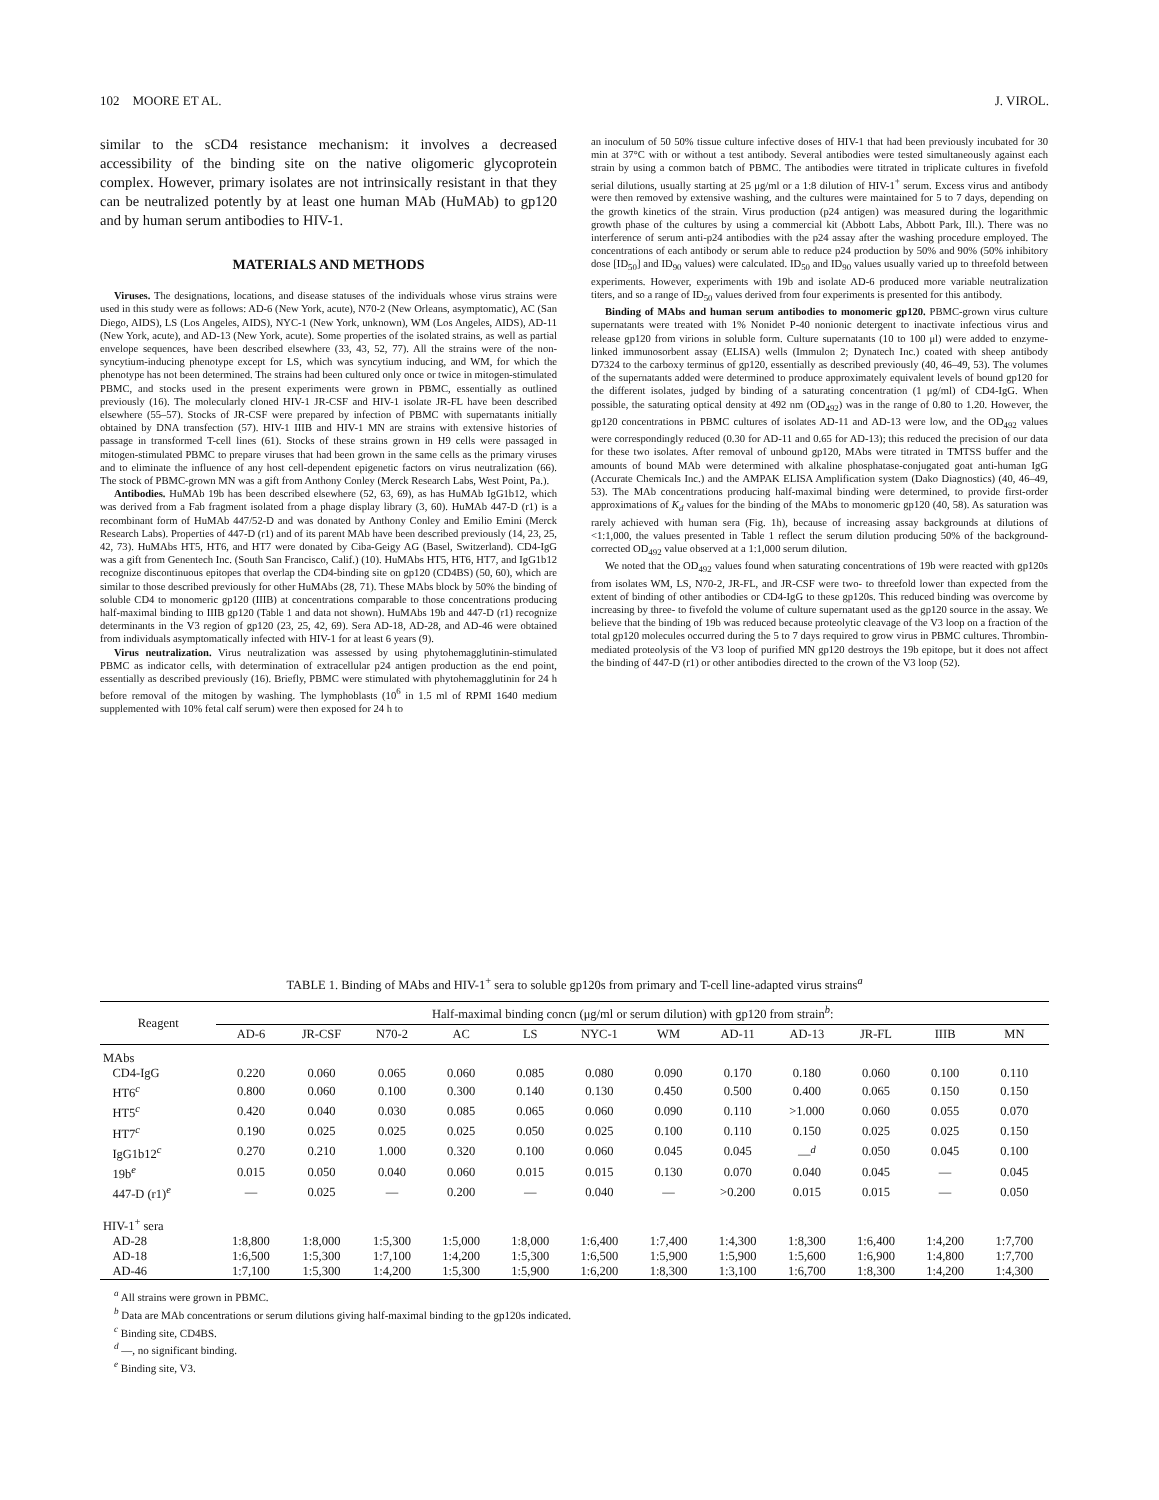102 MOORE ET AL. J. VIROL.
similar to the sCD4 resistance mechanism: it involves a decreased accessibility of the binding site on the native oligomeric glycoprotein complex. However, primary isolates are not intrinsically resistant in that they can be neutralized potently by at least one human MAb (HuMAb) to gp120 and by human serum antibodies to HIV-1.
MATERIALS AND METHODS
Viruses. The designations, locations, and disease statuses of the individuals whose virus strains were used in this study were as follows: AD-6 (New York, acute), N70-2 (New Orleans, asymptomatic), AC (San Diego, AIDS), LS (Los Angeles, AIDS), NYC-1 (New York, unknown), WM (Los Angeles, AIDS), AD-11 (New York, acute), and AD-13 (New York, acute). Some properties of the isolated strains, as well as partial envelope sequences, have been described elsewhere (33, 43, 52, 77). All the strains were of the non-syncytium-inducing phenotype except for LS, which was syncytium inducing, and WM, for which the phenotype has not been determined. The strains had been cultured only once or twice in mitogen-stimulated PBMC, and stocks used in the present experiments were grown in PBMC, essentially as outlined previously (16). The molecularly cloned HIV-1 JR-CSF and HIV-1 isolate JR-FL have been described elsewhere (55–57). Stocks of JR-CSF were prepared by infection of PBMC with supernatants initially obtained by DNA transfection (57). HIV-1 IIIB and HIV-1 MN are strains with extensive histories of passage in transformed T-cell lines (61). Stocks of these strains grown in H9 cells were passaged in mitogen-stimulated PBMC to prepare viruses that had been grown in the same cells as the primary viruses and to eliminate the influence of any host cell-dependent epigenetic factors on virus neutralization (66). The stock of PBMC-grown MN was a gift from Anthony Conley (Merck Research Labs, West Point, Pa.).
Antibodies. HuMAb 19b has been described elsewhere (52, 63, 69), as has HuMAb IgG1b12, which was derived from a Fab fragment isolated from a phage display library (3, 60). HuMAb 447-D (r1) is a recombinant form of HuMAb 447/52-D and was donated by Anthony Conley and Emilio Emini (Merck Research Labs). Properties of 447-D (r1) and of its parent MAb have been described previously (14, 23, 25, 42, 73). HuMAbs HT5, HT6, and HT7 were donated by Ciba-Geigy AG (Basel, Switzerland). CD4-IgG was a gift from Genentech Inc. (South San Francisco, Calif.) (10). HuMAbs HT5, HT6, HT7, and IgG1b12 recognize discontinuous epitopes that overlap the CD4-binding site on gp120 (CD4BS) (50, 60), which are similar to those described previously for other HuMAbs (28, 71). These MAbs block by 50% the binding of soluble CD4 to monomeric gp120 (IIIB) at concentrations comparable to those concentrations producing half-maximal binding to IIIB gp120 (Table 1 and data not shown). HuMAbs 19b and 447-D (r1) recognize determinants in the V3 region of gp120 (23, 25, 42, 69). Sera AD-18, AD-28, and AD-46 were obtained from individuals asymptomatically infected with HIV-1 for at least 6 years (9).
Virus neutralization. Virus neutralization was assessed by using phytohemagglutinin-stimulated PBMC as indicator cells, with determination of extracellular p24 antigen production as the end point, essentially as described previously (16). Briefly, PBMC were stimulated with phytohemagglutinin for 24 h before removal of the mitogen by washing. The lymphoblasts (10<sup>6</sup> in 1.5 ml of RPMI 1640 medium supplemented with 10% fetal calf serum) were then exposed for 24 h to
an inoculum of 50 50% tissue culture infective doses of HIV-1 that had been previously incubated for 30 min at 37°C with or without a test antibody. Several antibodies were tested simultaneously against each strain by using a common batch of PBMC. The antibodies were titrated in triplicate cultures in fivefold serial dilutions, usually starting at 25 μg/ml or a 1:8 dilution of HIV-1<sup>+</sup> serum. Excess virus and antibody were then removed by extensive washing, and the cultures were maintained for 5 to 7 days, depending on the growth kinetics of the strain. Virus production (p24 antigen) was measured during the logarithmic growth phase of the cultures by using a commercial kit (Abbott Labs, Abbott Park, Ill.). There was no interference of serum anti-p24 antibodies with the p24 assay after the washing procedure employed. The concentrations of each antibody or serum able to reduce p24 production by 50% and 90% (50% inhibitory dose [ID<sub>50</sub>] and ID<sub>90</sub> values) were calculated. ID<sub>50</sub> and ID<sub>90</sub> values usually varied up to threefold between experiments. However, experiments with 19b and isolate AD-6 produced more variable neutralization titers, and so a range of ID<sub>50</sub> values derived from four experiments is presented for this antibody.
Binding of MAbs and human serum antibodies to monomeric gp120. PBMC-grown virus culture supernatants were treated with 1% Nonidet P-40 nonionic detergent to inactivate infectious virus and release gp120 from virions in soluble form. Culture supernatants (10 to 100 μl) were added to enzyme-linked immunosorbent assay (ELISA) wells (Immulon 2; Dynatech Inc.) coated with sheep antibody D7324 to the carboxy terminus of gp120, essentially as described previously (40, 46–49, 53). The volumes of the supernatants added were determined to produce approximately equivalent levels of bound gp120 for the different isolates, judged by binding of a saturating concentration (1 μg/ml) of CD4-IgG. When possible, the saturating optical density at 492 nm (OD<sub>492</sub>) was in the range of 0.80 to 1.20. However, the gp120 concentrations in PBMC cultures of isolates AD-11 and AD-13 were low, and the OD<sub>492</sub> values were correspondingly reduced (0.30 for AD-11 and 0.65 for AD-13); this reduced the precision of our data for these two isolates. After removal of unbound gp120, MAbs were titrated in TMTSS buffer and the amounts of bound MAb were determined with alkaline phosphatase-conjugated goat anti-human IgG (Accurate Chemicals Inc.) and the AMPAK ELISA Amplification system (Dako Diagnostics) (40, 46–49, 53). The MAb concentrations producing half-maximal binding were determined, to provide first-order approximations of K<sub>d</sub> values for the binding of the MAbs to monomeric gp120 (40, 58). As saturation was rarely achieved with human sera (Fig. 1h), because of increasing assay backgrounds at dilutions of <1:1,000, the values presented in Table 1 reflect the serum dilution producing 50% of the background-corrected OD<sub>492</sub> value observed at a 1:1,000 serum dilution.
We noted that the OD<sub>492</sub> values found when saturating concentrations of 19b were reacted with gp120s from isolates WM, LS, N70-2, JR-FL, and JR-CSF were two- to threefold lower than expected from the extent of binding of other antibodies or CD4-IgG to these gp120s. This reduced binding was overcome by increasing by three- to fivefold the volume of culture supernatant used as the gp120 source in the assay. We believe that the binding of 19b was reduced because proteolytic cleavage of the V3 loop on a fraction of the total gp120 molecules occurred during the 5 to 7 days required to grow virus in PBMC cultures. Thrombin-mediated proteolysis of the V3 loop of purified MN gp120 destroys the 19b epitope, but it does not affect the binding of 447-D (r1) or other antibodies directed to the crown of the V3 loop (52).
TABLE 1. Binding of MAbs and HIV-1<sup>+</sup> sera to soluble gp120s from primary and T-cell line-adapted virus strains<sup>a</sup>
| Reagent | Half-maximal binding concn (μg/ml or serum dilution) with gp120 from strain<sup>b</sup>: | | | | | | | | | | | |
| --- | --- | --- | --- | --- | --- | --- | --- | --- | --- | --- | --- | --- |
| | AD-6 | JR-CSF | N70-2 | AC | LS | NYC-1 | WM | AD-11 | AD-13 | JR-FL | IIIB | MN |
| MAbs | | | | | | | | | | | | |
| CD4-IgG | 0.220 | 0.060 | 0.065 | 0.060 | 0.085 | 0.080 | 0.090 | 0.170 | 0.180 | 0.060 | 0.100 | 0.110 |
| HT6<sup>c</sup> | 0.800 | 0.060 | 0.100 | 0.300 | 0.140 | 0.130 | 0.450 | 0.500 | 0.400 | 0.065 | 0.150 | 0.150 |
| HT5<sup>c</sup> | 0.420 | 0.040 | 0.030 | 0.085 | 0.065 | 0.060 | 0.090 | 0.110 | >1.000 | 0.060 | 0.055 | 0.070 |
| HT7<sup>c</sup> | 0.190 | 0.025 | 0.025 | 0.025 | 0.050 | 0.025 | 0.100 | 0.110 | 0.150 | 0.025 | 0.025 | 0.150 |
| IgG1b12<sup>c</sup> | 0.270 | 0.210 | 1.000 | 0.320 | 0.100 | 0.060 | 0.045 | 0.045 | —<sup>d</sup> | 0.050 | 0.045 | 0.100 |
| 19b<sup>e</sup> | 0.015 | 0.050 | 0.040 | 0.060 | 0.015 | 0.015 | 0.130 | 0.070 | 0.040 | 0.045 | — | 0.045 |
| 447-D (r1)<sup>e</sup> | — | 0.025 | — | 0.200 | — | 0.040 | — | >0.200 | 0.015 | 0.015 | — | 0.050 |
| HIV-1<sup>+</sup> sera | | | | | | | | | | | | |
| AD-28 | 1:8,800 | 1:8,000 | 1:5,300 | 1:5,000 | 1:8,000 | 1:6,400 | 1:7,400 | 1:4,300 | 1:8,300 | 1:6,400 | 1:4,200 | 1:7,700 |
| AD-18 | 1:6,500 | 1:5,300 | 1:7,100 | 1:4,200 | 1:5,300 | 1:6,500 | 1:5,900 | 1:5,900 | 1:5,600 | 1:6,900 | 1:4,800 | 1:7,700 |
| AD-46 | 1:7,100 | 1:5,300 | 1:4,200 | 1:5,300 | 1:5,900 | 1:6,200 | 1:8,300 | 1:3,100 | 1:6,700 | 1:8,300 | 1:4,200 | 1:4,300 |
<sup>a</sup> All strains were grown in PBMC.
<sup>b</sup> Data are MAb concentrations or serum dilutions giving half-maximal binding to the gp120s indicated.
<sup>c</sup> Binding site, CD4BS.
<sup>d</sup> —, no significant binding.
<sup>e</sup> Binding site, V3.